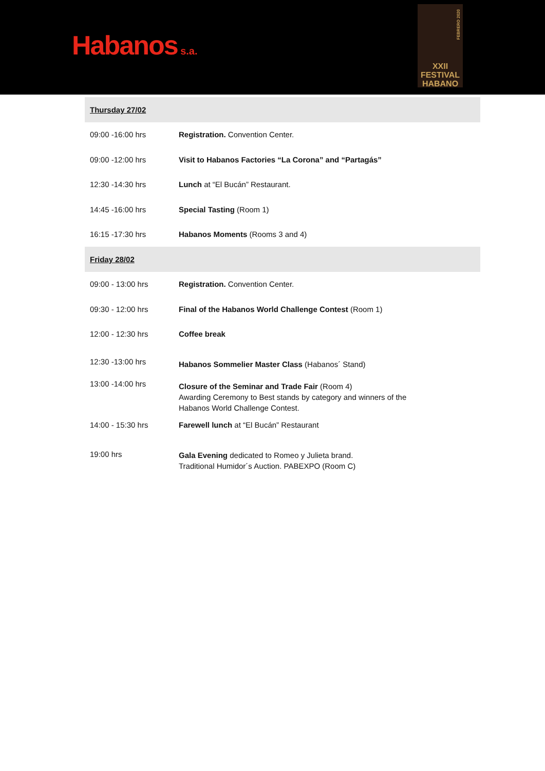Habanos s.a.
FEBRERO 2020
XXII
FESTIVAL
HABANO
| Thursday 27/02 | |
| 09:00 -16:00 hrs | Registration. Convention Center. |
| 09:00 -12:00 hrs | Visit to Habanos Factories “La Corona” and “Partagás” |
| 12:30 -14:30 hrs | Lunch at “El Bucán” Restaurant. |
| 14:45 -16:00 hrs | Special Tasting (Room 1) |
| 16:15 -17:30 hrs | Habanos Moments (Rooms 3 and 4) |
| Friday 28/02 | |
| 09:00 - 13:00 hrs | Registration. Convention Center. |
| 09:30 - 12:00 hrs | Final of the Habanos World Challenge Contest (Room 1) |
| 12:00 - 12:30 hrs | Coffee break |
| 12:30 -13:00 hrs | Habanos Sommelier Master Class (Habanos´ Stand) |
| 13:00 -14:00 hrs | Closure of the Seminar and Trade Fair (Room 4) Awarding Ceremony to Best stands by category and winners of the Habanos World Challenge Contest. |
| 14:00 - 15:30 hrs | Farewell lunch at “El Bucán” Restaurant |
| 19:00 hrs | Gala Evening dedicated to Romeo y Julieta brand. Traditional Humidor´s Auction. PABEXPO (Room C) |